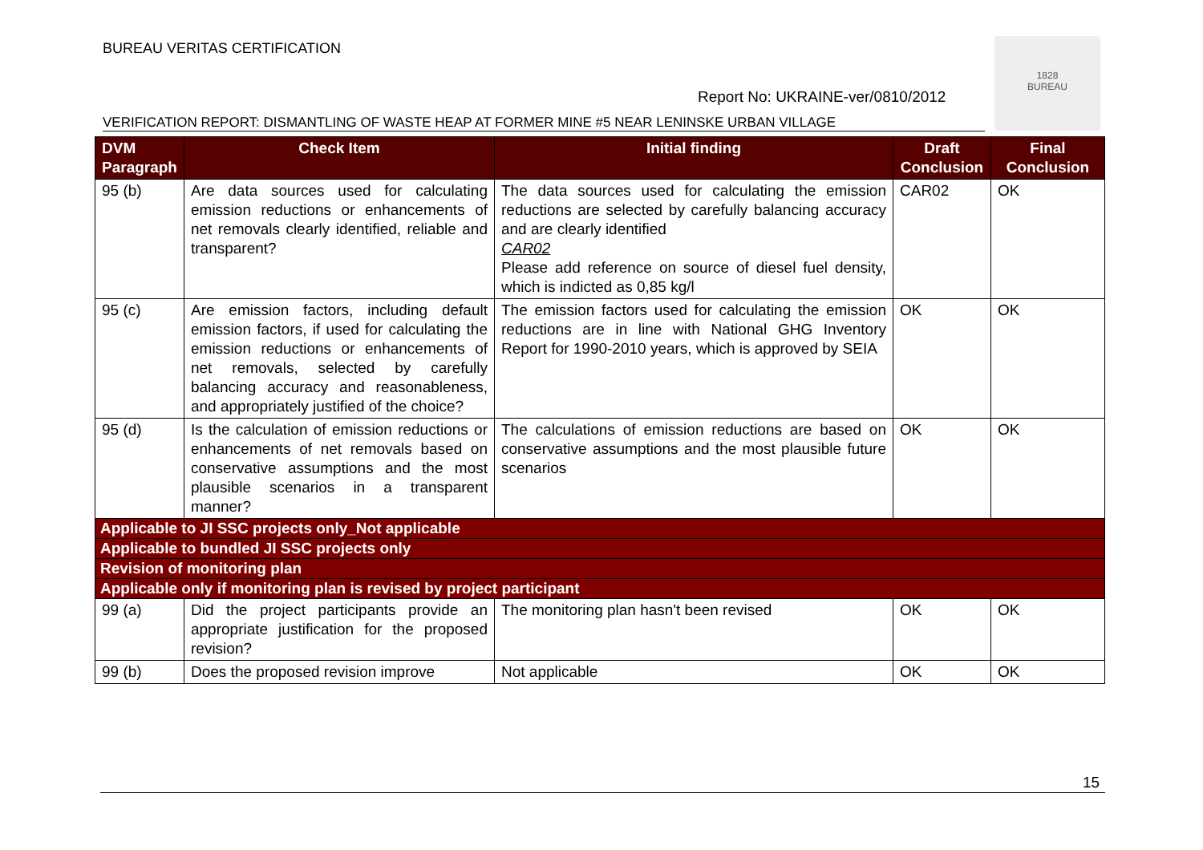BUREAU VERITAS CERTIFICATION
1828
BUREAU
Report No: UKRAINE-ver/0810/2012
VERIFICATION REPORT: DISMANTLING OF WASTE HEAP AT FORMER MINE #5 NEAR LENINSKE URBAN VILLAGE
| DVM Paragraph | Check Item | Initial finding | Draft Conclusion | Final Conclusion |
| --- | --- | --- | --- | --- |
| 95 (b) | Are data sources used for calculating emission reductions or enhancements of net removals clearly identified, reliable and transparent? | The data sources used for calculating the emission reductions are selected by carefully balancing accuracy and are clearly identified CAR02 Please add reference on source of diesel fuel density, which is indicted as 0,85 kg/l | CAR02 | OK |
| 95 (c) | Are emission factors, including default emission factors, if used for calculating the emission reductions or enhancements of net removals, selected by carefully balancing accuracy and reasonableness, and appropriately justified of the choice? | The emission factors used for calculating the emission reductions are in line with National GHG Inventory Report for 1990-2010 years, which is approved by SEIA | OK | OK |
| 95 (d) | Is the calculation of emission reductions or enhancements of net removals based on conservative assumptions and the most plausible scenarios in a transparent manner? | The calculations of emission reductions are based on conservative assumptions and the most plausible future scenarios | OK | OK |
| Applicable to JI SSC projects only_Not applicable | | | | |
| Applicable to bundled JI SSC projects only | | | | |
| Revision of monitoring plan | | | | |
| Applicable only if monitoring plan is revised by project participant | | | | |
| 99 (a) | Did the project participants provide an appropriate justification for the proposed revision? | The monitoring plan hasn't been revised | OK | OK |
| 99 (b) | Does the proposed revision improve | Not applicable | OK | OK |
15